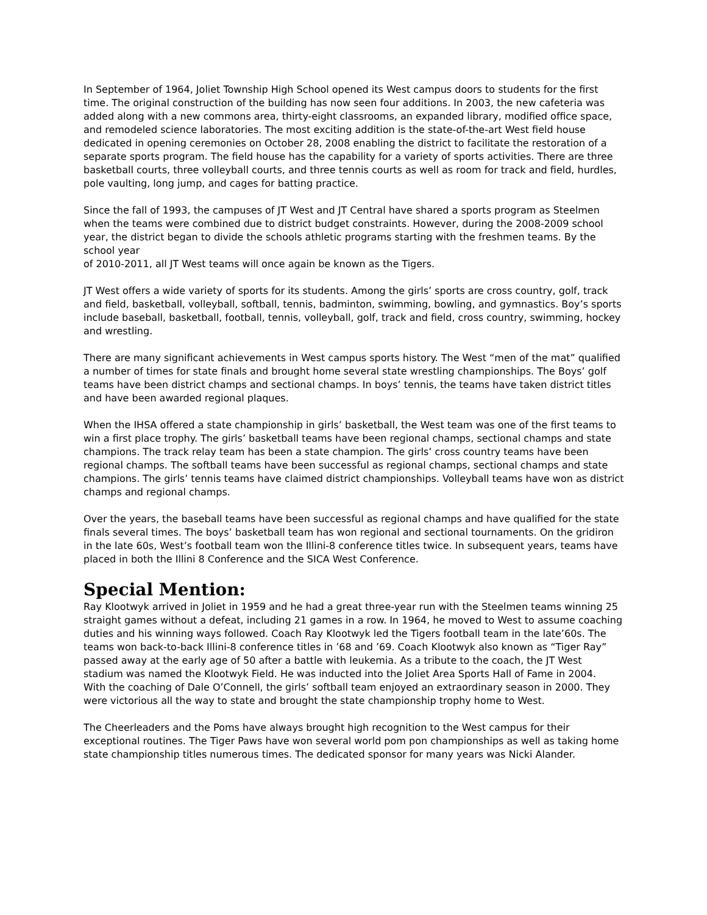In September of 1964, Joliet Township High School opened its West campus doors to students for the first time. The original construction of the building has now seen four additions. In 2003, the new cafeteria was added along with a new commons area, thirty-eight classrooms, an expanded library, modified office space, and remodeled science laboratories. The most exciting addition is the state-of-the-art West field house dedicated in opening ceremonies on October 28, 2008 enabling the district to facilitate the restoration of a separate sports program. The field house has the capability for a variety of sports activities. There are three basketball courts, three volleyball courts, and three tennis courts as well as room for track and field, hurdles, pole vaulting, long jump, and cages for batting practice.
Since the fall of 1993, the campuses of JT West and JT Central have shared a sports program as Steelmen when the teams were combined due to district budget constraints. However, during the 2008-2009 school year, the district began to divide the schools athletic programs starting with the freshmen teams. By the school year
of 2010-2011, all JT West teams will once again be known as the Tigers.
JT West offers a wide variety of sports for its students. Among the girls’ sports are cross country, golf, track and field, basketball, volleyball, softball, tennis, badminton, swimming, bowling, and gymnastics. Boy’s sports include baseball, basketball, football, tennis, volleyball, golf, track and field, cross country, swimming, hockey and wrestling.
There are many significant achievements in West campus sports history. The West “men of the mat” qualified a number of times for state finals and brought home several state wrestling championships. The Boys’ golf teams have been district champs and sectional champs. In boys’ tennis, the teams have taken district titles and have been awarded regional plaques.
When the IHSA offered a state championship in girls’ basketball, the West team was one of the first teams to win a first place trophy. The girls’ basketball teams have been regional champs, sectional champs and state champions. The track relay team has been a state champion. The girls’ cross country teams have been regional champs. The softball teams have been successful as regional champs, sectional champs and state champions. The girls’ tennis teams have claimed district championships. Volleyball teams have won as district champs and regional champs.
Over the years, the baseball teams have been successful as regional champs and have qualified for the state finals several times. The boys’ basketball team has won regional and sectional tournaments. On the gridiron in the late 60s, West’s football team won the Illini-8 conference titles twice. In subsequent years, teams have placed in both the Illini 8 Conference and the SICA West Conference.
Special Mention:
Ray Klootwyk arrived in Joliet in 1959 and he had a great three-year run with the Steelmen teams winning 25 straight games without a defeat, including 21 games in a row. In 1964, he moved to West to assume coaching duties and his winning ways followed. Coach Ray Klootwyk led the Tigers football team in the late’60s. The teams won back-to-back Illini-8 conference titles in ’68 and ’69. Coach Klootwyk also known as “Tiger Ray” passed away at the early age of 50 after a battle with leukemia. As a tribute to the coach, the JT West stadium was named the Klootwyk Field. He was inducted into the Joliet Area Sports Hall of Fame in 2004.
With the coaching of Dale O’Connell, the girls’ softball team enjoyed an extraordinary season in 2000. They were victorious all the way to state and brought the state championship trophy home to West.
The Cheerleaders and the Poms have always brought high recognition to the West campus for their exceptional routines. The Tiger Paws have won several world pom pon championships as well as taking home state championship titles numerous times. The dedicated sponsor for many years was Nicki Alander.